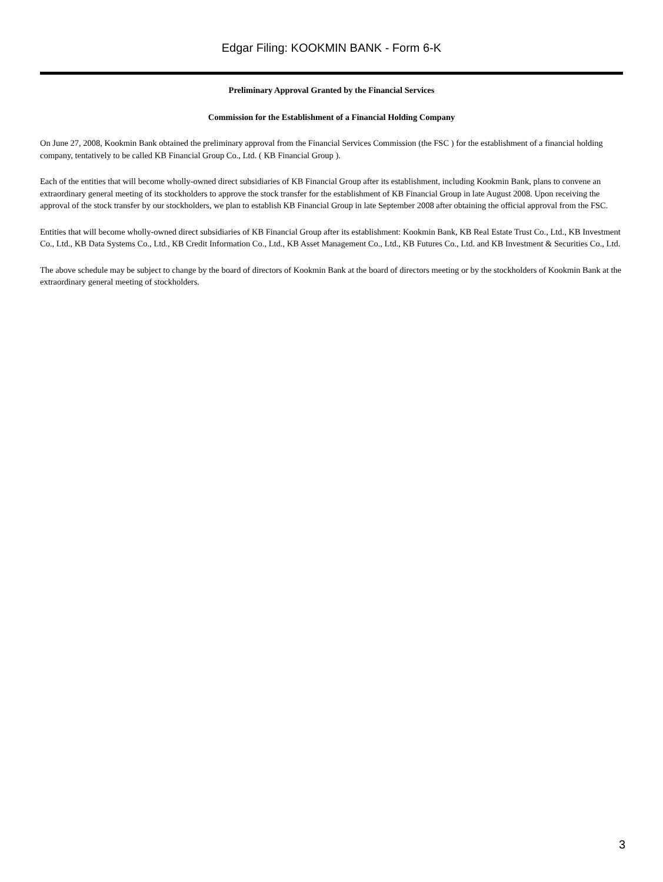Edgar Filing: KOOKMIN BANK - Form 6-K
Preliminary Approval Granted by the Financial Services
Commission for the Establishment of a Financial Holding Company
On June 27, 2008, Kookmin Bank obtained the preliminary approval from the Financial Services Commission (the FSC ) for the establishment of a financial holding company, tentatively to be called KB Financial Group Co., Ltd. ( KB Financial Group ).
Each of the entities that will become wholly-owned direct subsidiaries of KB Financial Group after its establishment, including Kookmin Bank, plans to convene an extraordinary general meeting of its stockholders to approve the stock transfer for the establishment of KB Financial Group in late August 2008. Upon receiving the approval of the stock transfer by our stockholders, we plan to establish KB Financial Group in late September 2008 after obtaining the official approval from the FSC.
Entities that will become wholly-owned direct subsidiaries of KB Financial Group after its establishment: Kookmin Bank, KB Real Estate Trust Co., Ltd., KB Investment Co., Ltd., KB Data Systems Co., Ltd., KB Credit Information Co., Ltd., KB Asset Management Co., Ltd., KB Futures Co., Ltd. and KB Investment & Securities Co., Ltd.
The above schedule may be subject to change by the board of directors of Kookmin Bank at the board of directors meeting or by the stockholders of Kookmin Bank at the extraordinary general meeting of stockholders.
3